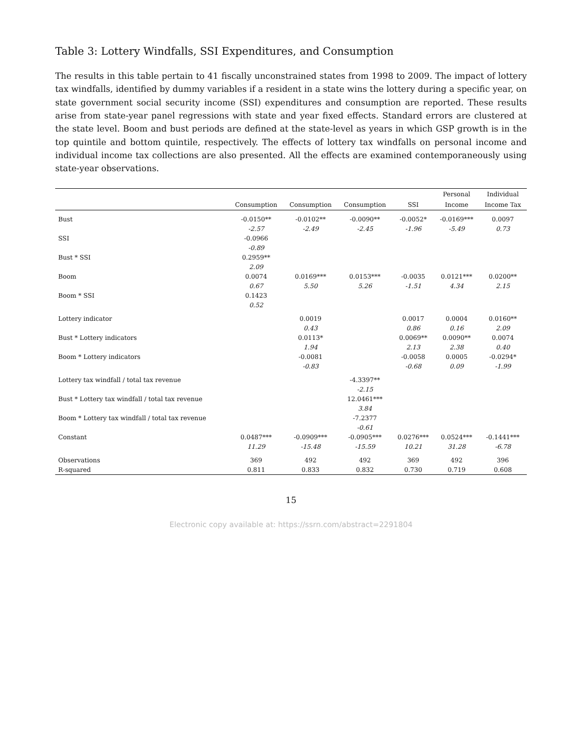Table 3: Lottery Windfalls, SSI Expenditures, and Consumption
The results in this table pertain to 41 fiscally unconstrained states from 1998 to 2009. The impact of lottery tax windfalls, identified by dummy variables if a resident in a state wins the lottery during a specific year, on state government social security income (SSI) expenditures and consumption are reported. These results arise from state-year panel regressions with state and year fixed effects. Standard errors are clustered at the state level. Boom and bust periods are defined at the state-level as years in which GSP growth is in the top quintile and bottom quintile, respectively. The effects of lottery tax windfalls on personal income and individual income tax collections are also presented. All the effects are examined contemporaneously using state-year observations.
| | | | | | Personal | Individual |
| --- | --- | --- | --- | --- | --- | --- |
| | Consumption | Consumption | Consumption | SSI | Income | Income Tax |
| Bust | -0.0150** | -0.0102** | -0.0090** | -0.0052* | -0.0169*** | 0.0097 |
| | -2.57 | -2.49 | -2.45 | -1.96 | -5.49 | 0.73 |
| SSI | -0.0966 | | | | | |
| | -0.89 | | | | | |
| Bust * SSI | 0.2959** | | | | | |
| | 2.09 | | | | | |
| Boom | 0.0074 | 0.0169*** | 0.0153*** | -0.0035 | 0.0121*** | 0.0200** |
| | 0.67 | 5.50 | 5.26 | -1.51 | 4.34 | 2.15 |
| Boom * SSI | 0.1423 | | | | | |
| | 0.52 | | | | | |
| Lottery indicator | | 0.0019 | | 0.0017 | 0.0004 | 0.0160** |
| | | 0.43 | | 0.86 | 0.16 | 2.09 |
| Bust * Lottery indicators | | 0.0113* | | 0.0069** | 0.0090** | 0.0074 |
| | | 1.94 | | 2.13 | 2.38 | 0.40 |
| Boom * Lottery indicators | | -0.0081 | | -0.0058 | 0.0005 | -0.0294* |
| | | -0.83 | | -0.68 | 0.09 | -1.99 |
| Lottery tax windfall / total tax revenue | | | -4.3397** | | | |
| | | | -2.15 | | | |
| Bust * Lottery tax windfall / total tax revenue | | | 12.0461*** | | | |
| | | | 3.84 | | | |
| Boom * Lottery tax windfall / total tax revenue | | | -7.2377 | | | |
| | | | -0.61 | | | |
| Constant | 0.0487*** | -0.0909*** | -0.0905*** | 0.0276*** | 0.0524*** | -0.1441*** |
| | 11.29 | -15.48 | -15.59 | 10.21 | 31.28 | -6.78 |
| Observations | 369 | 492 | 492 | 369 | 492 | 396 |
| R-squared | 0.811 | 0.833 | 0.832 | 0.730 | 0.719 | 0.608 |
15
Electronic copy available at: https://ssrn.com/abstract=2291804